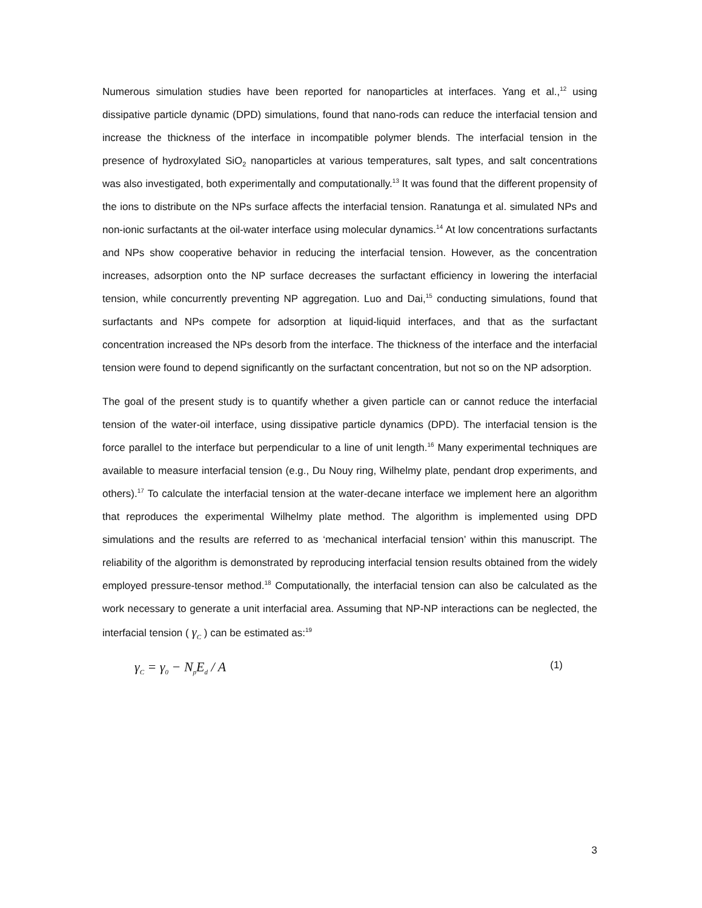Numerous simulation studies have been reported for nanoparticles at interfaces. Yang et al.,<sup>12</sup> using dissipative particle dynamic (DPD) simulations, found that nano-rods can reduce the interfacial tension and increase the thickness of the interface in incompatible polymer blends. The interfacial tension in the presence of hydroxylated SiO<sub>2</sub> nanoparticles at various temperatures, salt types, and salt concentrations was also investigated, both experimentally and computationally.<sup>13</sup> It was found that the different propensity of the ions to distribute on the NPs surface affects the interfacial tension. Ranatunga et al. simulated NPs and non-ionic surfactants at the oil-water interface using molecular dynamics.<sup>14</sup> At low concentrations surfactants and NPs show cooperative behavior in reducing the interfacial tension. However, as the concentration increases, adsorption onto the NP surface decreases the surfactant efficiency in lowering the interfacial tension, while concurrently preventing NP aggregation. Luo and Dai,<sup>15</sup> conducting simulations, found that surfactants and NPs compete for adsorption at liquid-liquid interfaces, and that as the surfactant concentration increased the NPs desorb from the interface. The thickness of the interface and the interfacial tension were found to depend significantly on the surfactant concentration, but not so on the NP adsorption.
The goal of the present study is to quantify whether a given particle can or cannot reduce the interfacial tension of the water-oil interface, using dissipative particle dynamics (DPD). The interfacial tension is the force parallel to the interface but perpendicular to a line of unit length.<sup>16</sup> Many experimental techniques are available to measure interfacial tension (e.g., Du Nouy ring, Wilhelmy plate, pendant drop experiments, and others).<sup>17</sup> To calculate the interfacial tension at the water-decane interface we implement here an algorithm that reproduces the experimental Wilhelmy plate method. The algorithm is implemented using DPD simulations and the results are referred to as ‘mechanical interfacial tension’ within this manuscript. The reliability of the algorithm is demonstrated by reproducing interfacial tension results obtained from the widely employed pressure-tensor method.<sup>18</sup> Computationally, the interfacial tension can also be calculated as the work necessary to generate a unit interfacial area. Assuming that NP-NP interactions can be neglected, the interfacial tension ( γ<sub>C</sub> ) can be estimated as:<sup>19</sup>
γ<sub>C</sub> = γ<sub>0</sub> − N<sub>p</sub>E<sub>d</sub> / A (1)
3